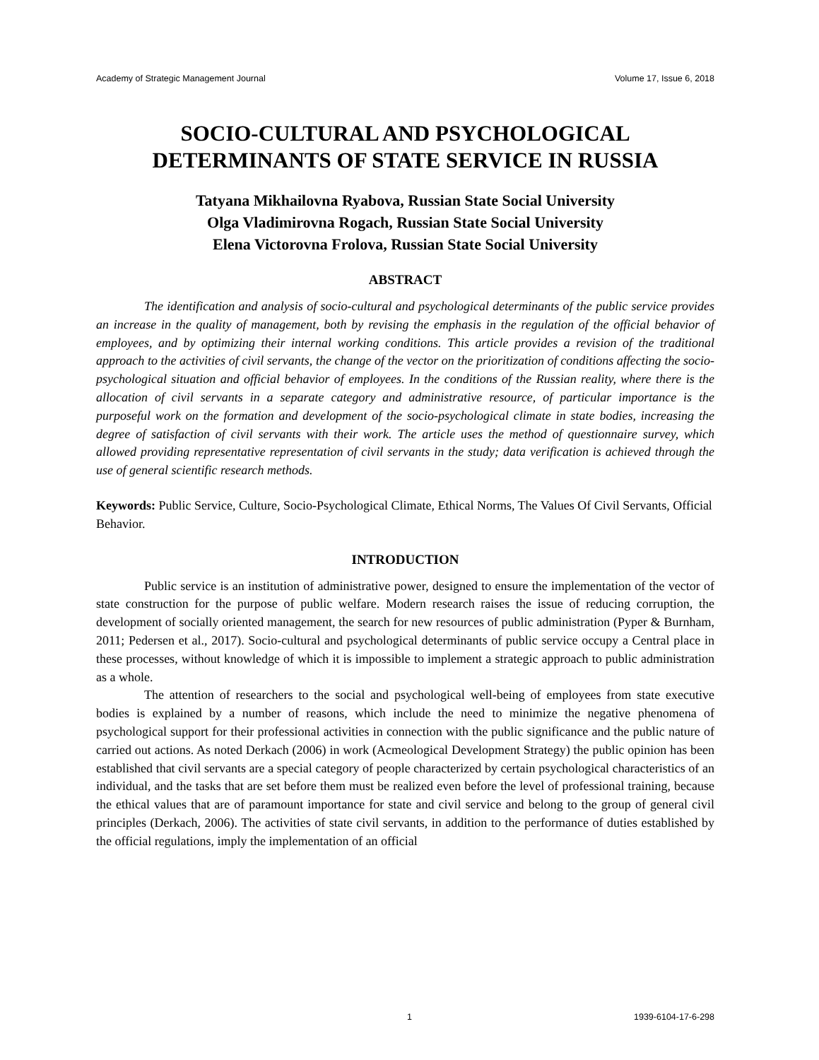Academy of Strategic Management Journal Volume 17, Issue 6, 2018
SOCIO-CULTURAL AND PSYCHOLOGICAL
DETERMINANTS OF STATE SERVICE IN RUSSIA
Tatyana Mikhailovna Ryabova, Russian State Social University
Olga Vladimirovna Rogach, Russian State Social University
Elena Victorovna Frolova, Russian State Social University
ABSTRACT
The identification and analysis of socio-cultural and psychological determinants of the public service provides an increase in the quality of management, both by revising the emphasis in the regulation of the official behavior of employees, and by optimizing their internal working conditions. This article provides a revision of the traditional approach to the activities of civil servants, the change of the vector on the prioritization of conditions affecting the socio-psychological situation and official behavior of employees. In the conditions of the Russian reality, where there is the allocation of civil servants in a separate category and administrative resource, of particular importance is the purposeful work on the formation and development of the socio-psychological climate in state bodies, increasing the degree of satisfaction of civil servants with their work. The article uses the method of questionnaire survey, which allowed providing representative representation of civil servants in the study; data verification is achieved through the use of general scientific research methods.
Keywords: Public Service, Culture, Socio-Psychological Climate, Ethical Norms, The Values Of Civil Servants, Official Behavior.
INTRODUCTION
Public service is an institution of administrative power, designed to ensure the implementation of the vector of state construction for the purpose of public welfare. Modern research raises the issue of reducing corruption, the development of socially oriented management, the search for new resources of public administration (Pyper & Burnham, 2011; Pedersen et al., 2017). Socio-cultural and psychological determinants of public service occupy a Central place in these processes, without knowledge of which it is impossible to implement a strategic approach to public administration as a whole.
The attention of researchers to the social and psychological well-being of employees from state executive bodies is explained by a number of reasons, which include the need to minimize the negative phenomena of psychological support for their professional activities in connection with the public significance and the public nature of carried out actions. As noted Derkach (2006) in work (Acmeological Development Strategy) the public opinion has been established that civil servants are a special category of people characterized by certain psychological characteristics of an individual, and the tasks that are set before them must be realized even before the level of professional training, because the ethical values that are of paramount importance for state and civil service and belong to the group of general civil principles (Derkach, 2006). The activities of state civil servants, in addition to the performance of duties established by the official regulations, imply the implementation of an official
1 1939-6104-17-6-298